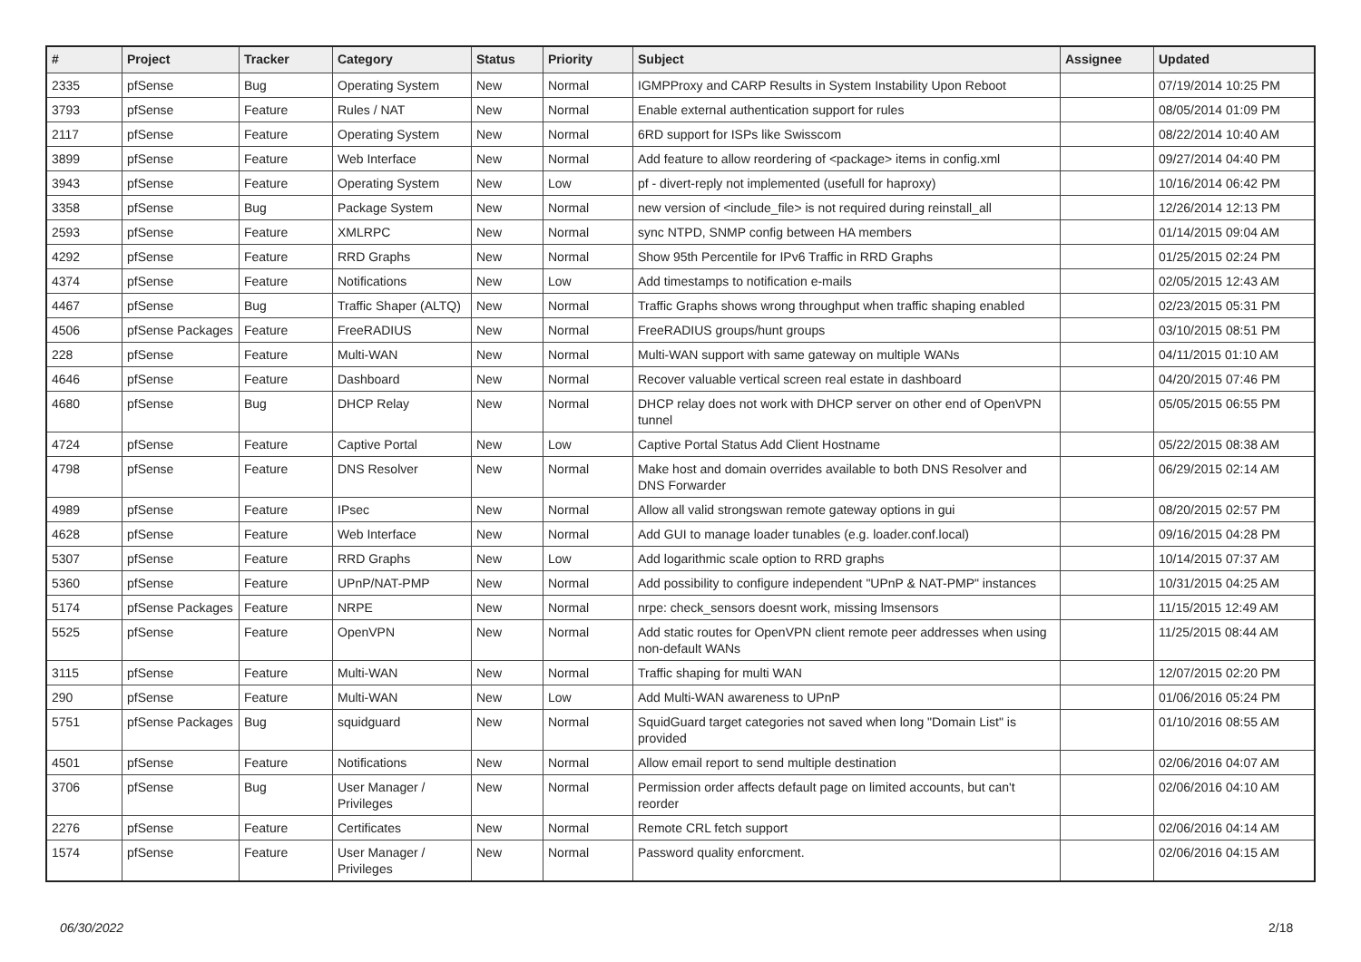| # | Project | Tracker | Category | Status | Priority | Subject | Assignee | Updated |
| --- | --- | --- | --- | --- | --- | --- | --- | --- |
| 2335 | pfSense | Bug | Operating System | New | Normal | IGMPProxy and CARP Results in System Instability Upon Reboot | | 07/19/2014 10:25 PM |
| 3793 | pfSense | Feature | Rules / NAT | New | Normal | Enable external authentication support for rules | | 08/05/2014 01:09 PM |
| 2117 | pfSense | Feature | Operating System | New | Normal | 6RD support for ISPs like Swisscom | | 08/22/2014 10:40 AM |
| 3899 | pfSense | Feature | Web Interface | New | Normal | Add feature to allow reordering of <package> items in config.xml | | 09/27/2014 04:40 PM |
| 3943 | pfSense | Feature | Operating System | New | Low | pf - divert-reply not implemented (usefull for haproxy) | | 10/16/2014 06:42 PM |
| 3358 | pfSense | Bug | Package System | New | Normal | new version of <include_file> is not required during reinstall_all | | 12/26/2014 12:13 PM |
| 2593 | pfSense | Feature | XMLRPC | New | Normal | sync NTPD, SNMP config between HA members | | 01/14/2015 09:04 AM |
| 4292 | pfSense | Feature | RRD Graphs | New | Normal | Show 95th Percentile for IPv6 Traffic in RRD Graphs | | 01/25/2015 02:24 PM |
| 4374 | pfSense | Feature | Notifications | New | Low | Add timestamps to notification e-mails | | 02/05/2015 12:43 AM |
| 4467 | pfSense | Bug | Traffic Shaper (ALTQ) | New | Normal | Traffic Graphs shows wrong throughput when traffic shaping enabled | | 02/23/2015 05:31 PM |
| 4506 | pfSense Packages | Feature | FreeRADIUS | New | Normal | FreeRADIUS groups/hunt groups | | 03/10/2015 08:51 PM |
| 228 | pfSense | Feature | Multi-WAN | New | Normal | Multi-WAN support with same gateway on multiple WANs | | 04/11/2015 01:10 AM |
| 4646 | pfSense | Feature | Dashboard | New | Normal | Recover valuable vertical screen real estate in dashboard | | 04/20/2015 07:46 PM |
| 4680 | pfSense | Bug | DHCP Relay | New | Normal | DHCP relay does not work with DHCP server on other end of OpenVPN tunnel | | 05/05/2015 06:55 PM |
| 4724 | pfSense | Feature | Captive Portal | New | Low | Captive Portal Status Add Client Hostname | | 05/22/2015 08:38 AM |
| 4798 | pfSense | Feature | DNS Resolver | New | Normal | Make host and domain overrides available to both DNS Resolver and DNS Forwarder | | 06/29/2015 02:14 AM |
| 4989 | pfSense | Feature | IPsec | New | Normal | Allow all valid strongswan remote gateway options in gui | | 08/20/2015 02:57 PM |
| 4628 | pfSense | Feature | Web Interface | New | Normal | Add GUI to manage loader tunables (e.g. loader.conf.local) | | 09/16/2015 04:28 PM |
| 5307 | pfSense | Feature | RRD Graphs | New | Low | Add logarithmic scale option to RRD graphs | | 10/14/2015 07:37 AM |
| 5360 | pfSense | Feature | UPnP/NAT-PMP | New | Normal | Add possibility to configure independent "UPnP & NAT-PMP" instances | | 10/31/2015 04:25 AM |
| 5174 | pfSense Packages | Feature | NRPE | New | Normal | nrpe: check_sensors doesnt work, missing lmsensors | | 11/15/2015 12:49 AM |
| 5525 | pfSense | Feature | OpenVPN | New | Normal | Add static routes for OpenVPN client remote peer addresses when using non-default WANs | | 11/25/2015 08:44 AM |
| 3115 | pfSense | Feature | Multi-WAN | New | Normal | Traffic shaping for multi WAN | | 12/07/2015 02:20 PM |
| 290 | pfSense | Feature | Multi-WAN | New | Low | Add Multi-WAN awareness to UPnP | | 01/06/2016 05:24 PM |
| 5751 | pfSense Packages | Bug | squidguard | New | Normal | SquidGuard target categories not saved when long "Domain List" is provided | | 01/10/2016 08:55 AM |
| 4501 | pfSense | Feature | Notifications | New | Normal | Allow email report to send multiple destination | | 02/06/2016 04:07 AM |
| 3706 | pfSense | Bug | User Manager / Privileges | New | Normal | Permission order affects default page on limited accounts, but can't reorder | | 02/06/2016 04:10 AM |
| 2276 | pfSense | Feature | Certificates | New | Normal | Remote CRL fetch support | | 02/06/2016 04:14 AM |
| 1574 | pfSense | Feature | User Manager / Privileges | New | Normal | Password quality enforcment. | | 02/06/2016 04:15 AM |
06/30/2022 2/18